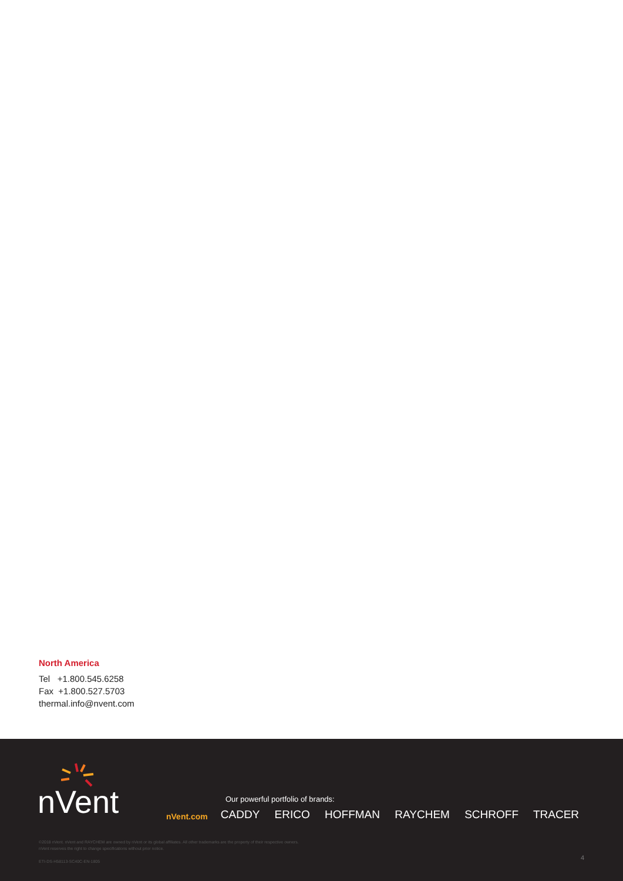North America
Tel +1.800.545.6258
Fax +1.800.527.5703
thermal.info@nvent.com
nVent
Our powerful portfolio of brands:
nVent.com CADDY ERICO HOFFMAN RAYCHEM SCHROFF TRACER
©2018 nVent. nVent and RAYCHEM are owned by nVent or its global affiliates. All other trademarks are the property of their respective owners.
nVent reserves the right to change specifications without prior notice.
ETI-DS-H58113-SC40C-EN-1805
4